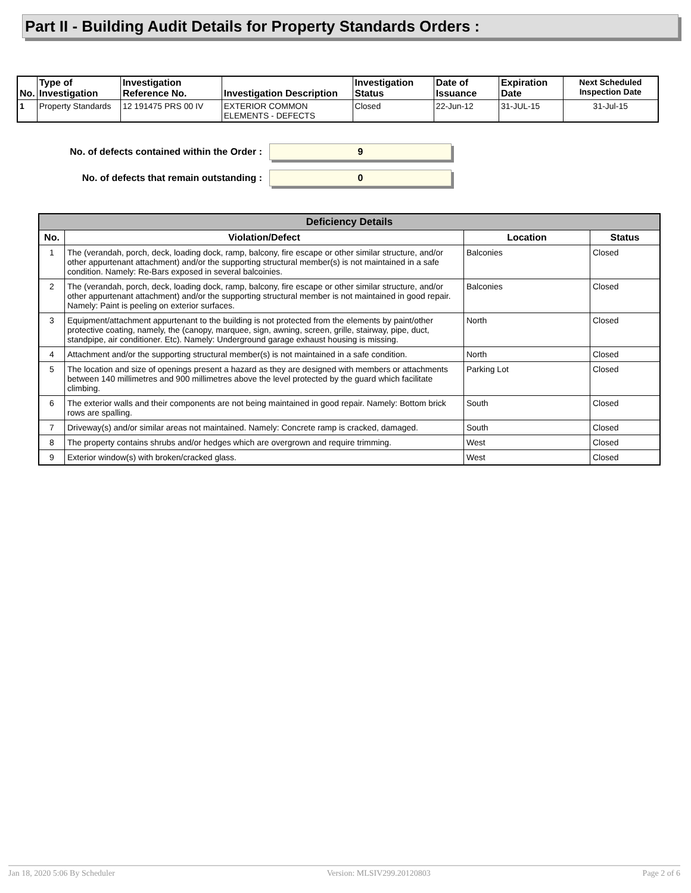Part II - Building Audit Details for Property Standards Orders :
| No. | Type of Investigation | Investigation Reference No. | Investigation Description | Investigation Status | Date of Issuance | Expiration Date | Next Scheduled Inspection Date |
| --- | --- | --- | --- | --- | --- | --- | --- |
| 1 | Property Standards | 12 191475 PRS 00 IV | EXTERIOR COMMON ELEMENTS - DEFECTS | Closed | 22-Jun-12 | 31-JUL-15 | 31-Jul-15 |
No. of defects contained within the Order : 9
No. of defects that remain outstanding : 0
| Deficiency Details | | | |
| --- | --- | --- | --- |
| No. | Violation/Defect | Location | Status |
| 1 | The (verandah, porch, deck, loading dock, ramp, balcony, fire escape or other similar structure, and/or other appurtenant attachment) and/or the supporting structural member(s) is not maintained in a safe condition. Namely: Re-Bars exposed in several balcoinies. | Balconies | Closed |
| 2 | The (verandah, porch, deck, loading dock, ramp, balcony, fire escape or other similar structure, and/or other appurtenant attachment) and/or the supporting structural member is not maintained in good repair. Namely: Paint is peeling on exterior surfaces. | Balconies | Closed |
| 3 | Equipment/attachment appurtenant to the building is not protected from the elements by paint/other protective coating, namely, the (canopy, marquee, sign, awning, screen, grille, stairway, pipe, duct, standpipe, air conditioner. Etc). Namely: Underground garage exhaust housing is missing. | North | Closed |
| 4 | Attachment and/or the supporting structural member(s) is not maintained in a safe condition. | North | Closed |
| 5 | The location and size of openings present a hazard as they are designed with members or attachments between 140 millimetres and 900 millimetres above the level protected by the guard which facilitate climbing. | Parking Lot | Closed |
| 6 | The exterior walls and their components are not being maintained in good repair. Namely: Bottom brick rows are spalling. | South | Closed |
| 7 | Driveway(s) and/or similar areas not maintained. Namely: Concrete ramp is cracked, damaged. | South | Closed |
| 8 | The property contains shrubs and/or hedges which are overgrown and require trimming. | West | Closed |
| 9 | Exterior window(s) with broken/cracked glass. | West | Closed |
Jan 18, 2020 5:06 By Scheduler Version: MLSIV299.20120803 Page 2 of 6